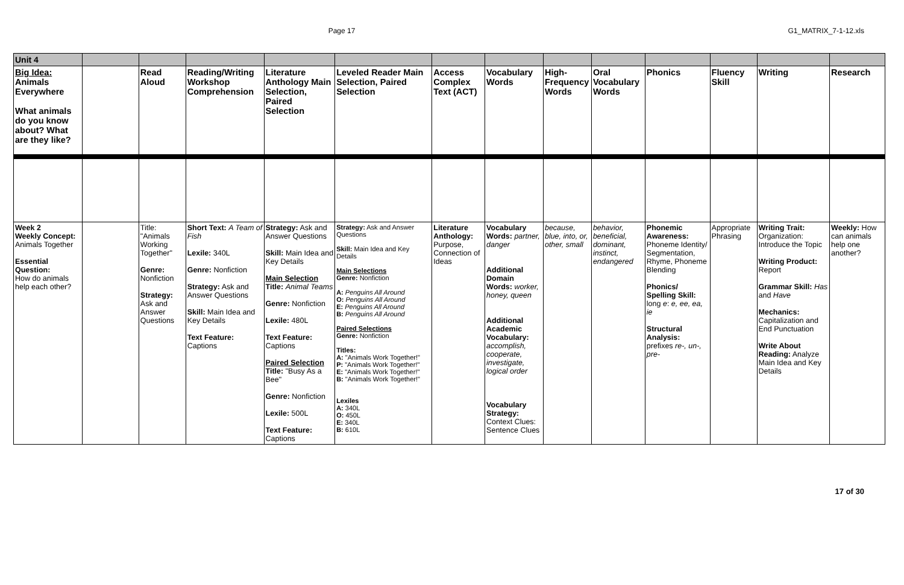Page 17 G1_MATRIX_7-1-12.xls
| Unit 4 | | | | | | | | | | | | | |
| Big Idea: Animals Everywhere What animals do you know about? What are they like? | | Read Aloud | Reading/Writing Workshop Comprehension | Literature Anthology Main Selection, Paired Selection | Leveled Reader Main Selection, Paired Selection | Access Complex Text (ACT) | Vocabulary Words | High-Frequency Words | Oral Vocabulary Words | Phonics | Fluency Skill | Writing | Research |
| Week 2 Weekly Concept: Animals Together Essential Question: How do animals help each other? | | Title: "Animals Working Together" Genre: Nonfiction Strategy: Ask and Answer Questions | Short Text: A Team of Fish Lexile: 340L Genre: Nonfiction Strategy: Ask and Answer Questions Skill: Main Idea and Key Details Text Feature: Captions | Strategy: Ask and Answer Questions Skill: Main Idea and Key Details Main Selection Title: Animal Teams Genre: Nonfiction Lexile: 480L Text Feature: Captions Paired Selection Title: "Busy As a Bee" Genre: Nonfiction Lexile: 500L Text Feature: Captions | Strategy: Ask and Answer Questions Skill: Main Idea and Key Details Main Selections Genre: Nonfiction A: Penguins All Around O: Penguins All Around E: Penguins All Around B: Penguins All Around Paired Selections Genre: Nonfiction Titles: A: "Animals Work Together!" P: "Animals Work Together!" E: "Animals Work Together!" B: "Animals Work Together!" Lexiles A: 340L O: 450L E: 340L B: 610L | Literature Anthology: Purpose, Connection of Ideas | Vocabulary Words: partner, danger Additional Domain Words: worker, honey, queen Additional Academic Vocabulary: accomplish, cooperate, investigate, logical order Vocabulary Strategy: Context Clues: Sentence Clues | because, blue, into, or, other, small | behavior, beneficial, dominant, instinct, endangered | Phonemic Awareness: Phoneme Identity/ Segmentation, Rhyme, Phoneme Blending Phonics/ Spelling Skill: long e : e, ee, ea, ie Structural Analysis: prefixes re-, un-, pre- | Appropriate Phrasing | Writing Trait: Organization: Introduce the Topic Writing Product: Report Grammar Skill: Has and Have Mechanics: Capitalization and End Punctuation Write About Reading: Analyze Main Idea and Key Details | Weekly: How can animals help one another? |
17 of 30